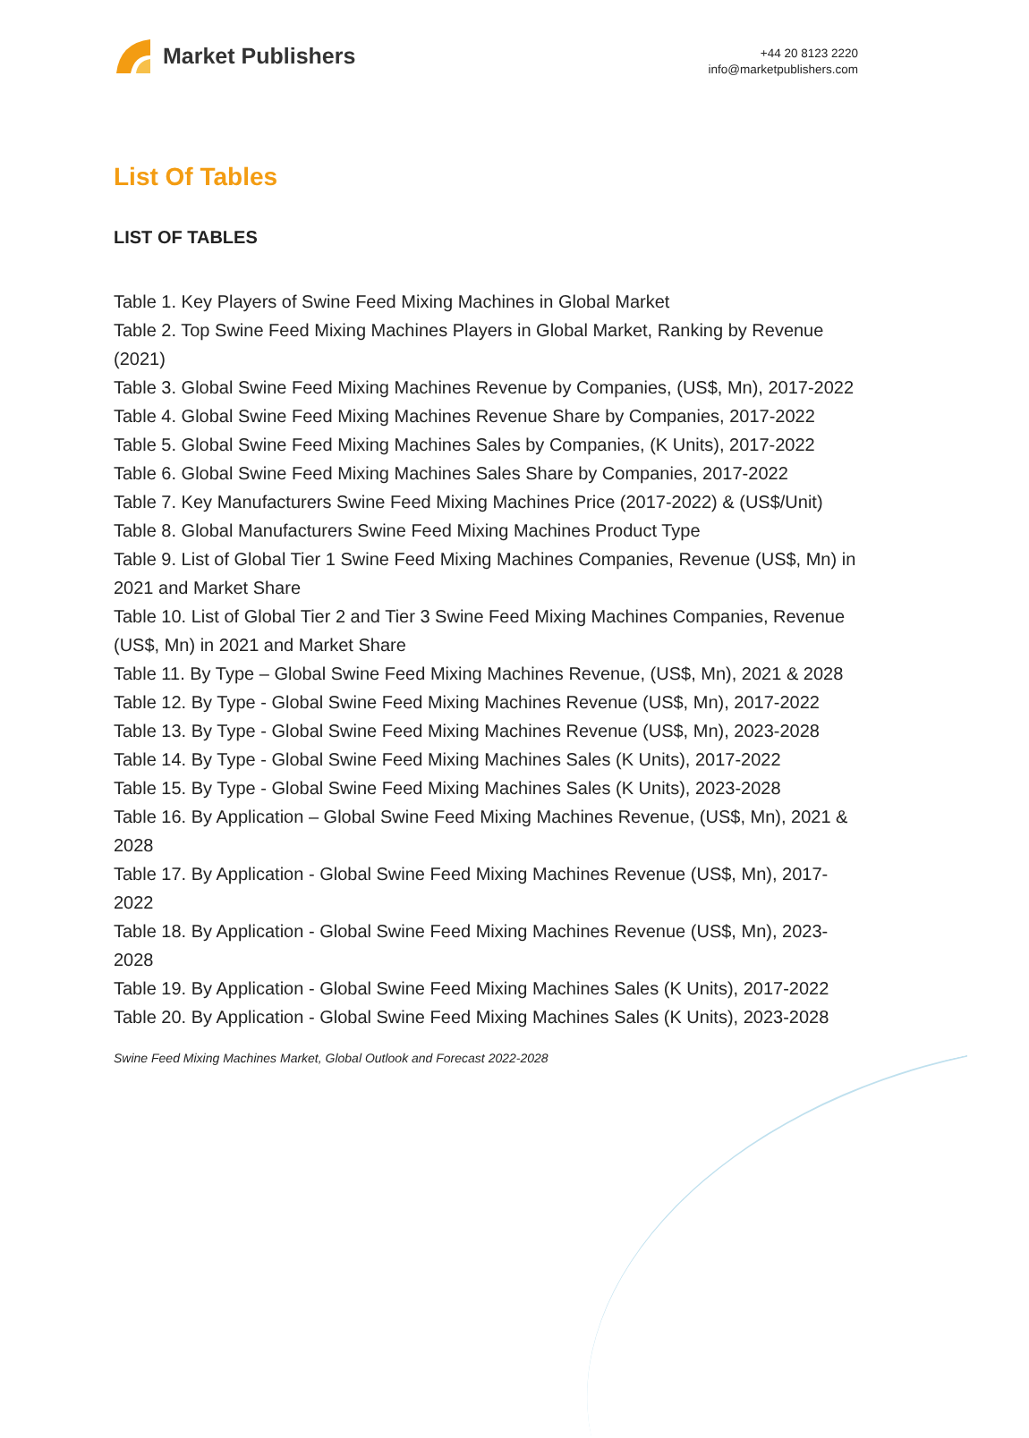Market Publishers
+44 20 8123 2220
info@marketpublishers.com
List Of Tables
LIST OF TABLES
Table 1. Key Players of Swine Feed Mixing Machines in Global Market
Table 2. Top Swine Feed Mixing Machines Players in Global Market, Ranking by Revenue (2021)
Table 3. Global Swine Feed Mixing Machines Revenue by Companies, (US$, Mn), 2017-2022
Table 4. Global Swine Feed Mixing Machines Revenue Share by Companies, 2017-2022
Table 5. Global Swine Feed Mixing Machines Sales by Companies, (K Units), 2017-2022
Table 6. Global Swine Feed Mixing Machines Sales Share by Companies, 2017-2022
Table 7. Key Manufacturers Swine Feed Mixing Machines Price (2017-2022) & (US$/Unit)
Table 8. Global Manufacturers Swine Feed Mixing Machines Product Type
Table 9. List of Global Tier 1 Swine Feed Mixing Machines Companies, Revenue (US$, Mn) in 2021 and Market Share
Table 10. List of Global Tier 2 and Tier 3 Swine Feed Mixing Machines Companies, Revenue (US$, Mn) in 2021 and Market Share
Table 11. By Type – Global Swine Feed Mixing Machines Revenue, (US$, Mn), 2021 & 2028
Table 12. By Type - Global Swine Feed Mixing Machines Revenue (US$, Mn), 2017-2022
Table 13. By Type - Global Swine Feed Mixing Machines Revenue (US$, Mn), 2023-2028
Table 14. By Type - Global Swine Feed Mixing Machines Sales (K Units), 2017-2022
Table 15. By Type - Global Swine Feed Mixing Machines Sales (K Units), 2023-2028
Table 16. By Application – Global Swine Feed Mixing Machines Revenue, (US$, Mn), 2021 & 2028
Table 17. By Application - Global Swine Feed Mixing Machines Revenue (US$, Mn), 2017-2022
Table 18. By Application - Global Swine Feed Mixing Machines Revenue (US$, Mn), 2023-2028
Table 19. By Application - Global Swine Feed Mixing Machines Sales (K Units), 2017-2022
Table 20. By Application - Global Swine Feed Mixing Machines Sales (K Units), 2023-2028
Swine Feed Mixing Machines Market, Global Outlook and Forecast 2022-2028